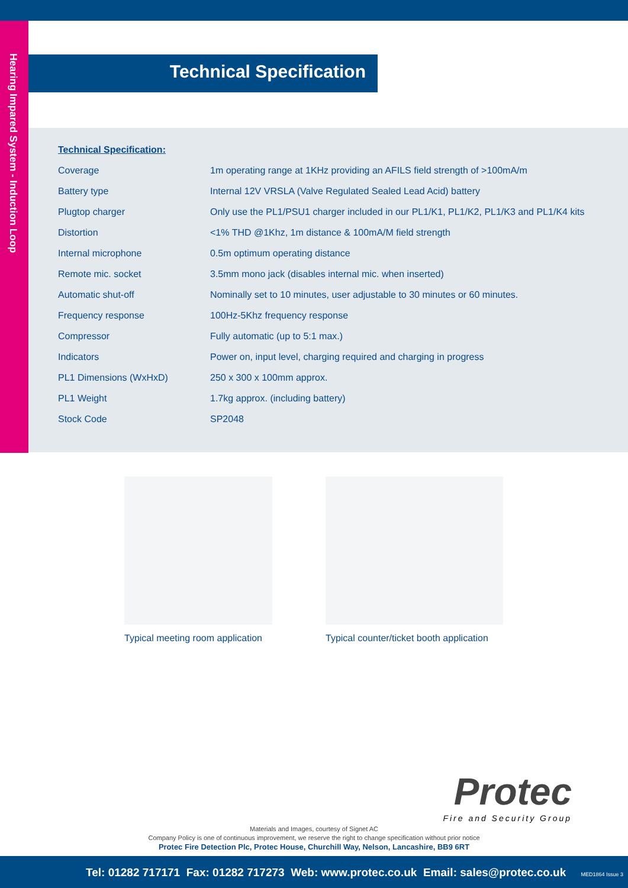Hearing Impared System - Induction Loop
Technical Specification
Technical Specification:
| Coverage | 1m operating range at 1KHz providing an AFILS field strength of >100mA/m |
| Battery type | Internal 12V VRSLA (Valve Regulated Sealed Lead Acid) battery |
| Plugtop charger | Only use the PL1/PSU1 charger included in our PL1/K1, PL1/K2, PL1/K3 and PL1/K4 kits |
| Distortion | <1% THD @1Khz, 1m distance & 100mA/M field strength |
| Internal microphone | 0.5m optimum operating distance |
| Remote mic. socket | 3.5mm mono jack (disables internal mic. when inserted) |
| Automatic shut-off | Nominally set to 10 minutes, user adjustable to 30 minutes or 60 minutes. |
| Frequency response | 100Hz-5Khz frequency response |
| Compressor | Fully automatic (up to 5:1 max.) |
| Indicators | Power on, input level, charging required and charging in progress |
| PL1 Dimensions (WxHxD) | 250 x 300 x 100mm approx. |
| PL1 Weight | 1.7kg approx. (including battery) |
| Stock Code | SP2048 |
Typical meeting room application
Typical counter/ticket booth application
Protec
Fire and Security Group
Materials and Images, courtesy of Signet AC
Company Policy is one of continuous improvement, we reserve the right to change specification without prior notice
Protec Fire Detection Plc, Protec House, Churchill Way, Nelson, Lancashire, BB9 6RT
Tel: 01282 717171 Fax: 01282 717273 Web: www.protec.co.uk Email: sales@protec.co.uk MED1864 Issue 3